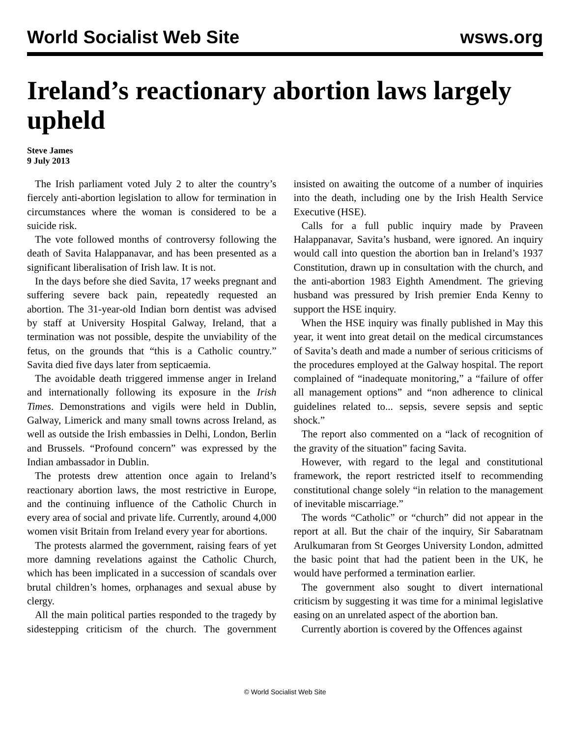World Socialist Web Site wsws.org
Ireland’s reactionary abortion laws largely upheld
Steve James
9 July 2013
The Irish parliament voted July 2 to alter the country’s fiercely anti-abortion legislation to allow for termination in circumstances where the woman is considered to be a suicide risk.
The vote followed months of controversy following the death of Savita Halappanavar, and has been presented as a significant liberalisation of Irish law. It is not.
In the days before she died Savita, 17 weeks pregnant and suffering severe back pain, repeatedly requested an abortion. The 31-year-old Indian born dentist was advised by staff at University Hospital Galway, Ireland, that a termination was not possible, despite the unviability of the fetus, on the grounds that “this is a Catholic country.” Savita died five days later from septicaemia.
The avoidable death triggered immense anger in Ireland and internationally following its exposure in the Irish Times. Demonstrations and vigils were held in Dublin, Galway, Limerick and many small towns across Ireland, as well as outside the Irish embassies in Delhi, London, Berlin and Brussels. “Profound concern” was expressed by the Indian ambassador in Dublin.
The protests drew attention once again to Ireland’s reactionary abortion laws, the most restrictive in Europe, and the continuing influence of the Catholic Church in every area of social and private life. Currently, around 4,000 women visit Britain from Ireland every year for abortions.
The protests alarmed the government, raising fears of yet more damning revelations against the Catholic Church, which has been implicated in a succession of scandals over brutal children’s homes, orphanages and sexual abuse by clergy.
All the main political parties responded to the tragedy by sidestepping criticism of the church. The government insisted on awaiting the outcome of a number of inquiries into the death, including one by the Irish Health Service Executive (HSE).
Calls for a full public inquiry made by Praveen Halappanavar, Savita’s husband, were ignored. An inquiry would call into question the abortion ban in Ireland’s 1937 Constitution, drawn up in consultation with the church, and the anti-abortion 1983 Eighth Amendment. The grieving husband was pressured by Irish premier Enda Kenny to support the HSE inquiry.
When the HSE inquiry was finally published in May this year, it went into great detail on the medical circumstances of Savita’s death and made a number of serious criticisms of the procedures employed at the Galway hospital. The report complained of “inadequate monitoring,” a “failure of offer all management options” and “non adherence to clinical guidelines related to... sepsis, severe sepsis and septic shock.”
The report also commented on a “lack of recognition of the gravity of the situation” facing Savita.
However, with regard to the legal and constitutional framework, the report restricted itself to recommending constitutional change solely “in relation to the management of inevitable miscarriage.”
The words “Catholic” or “church” did not appear in the report at all. But the chair of the inquiry, Sir Sabaratnam Arulkumaran from St Georges University London, admitted the basic point that had the patient been in the UK, he would have performed a termination earlier.
The government also sought to divert international criticism by suggesting it was time for a minimal legislative easing on an unrelated aspect of the abortion ban.
Currently abortion is covered by the Offences against
© World Socialist Web Site